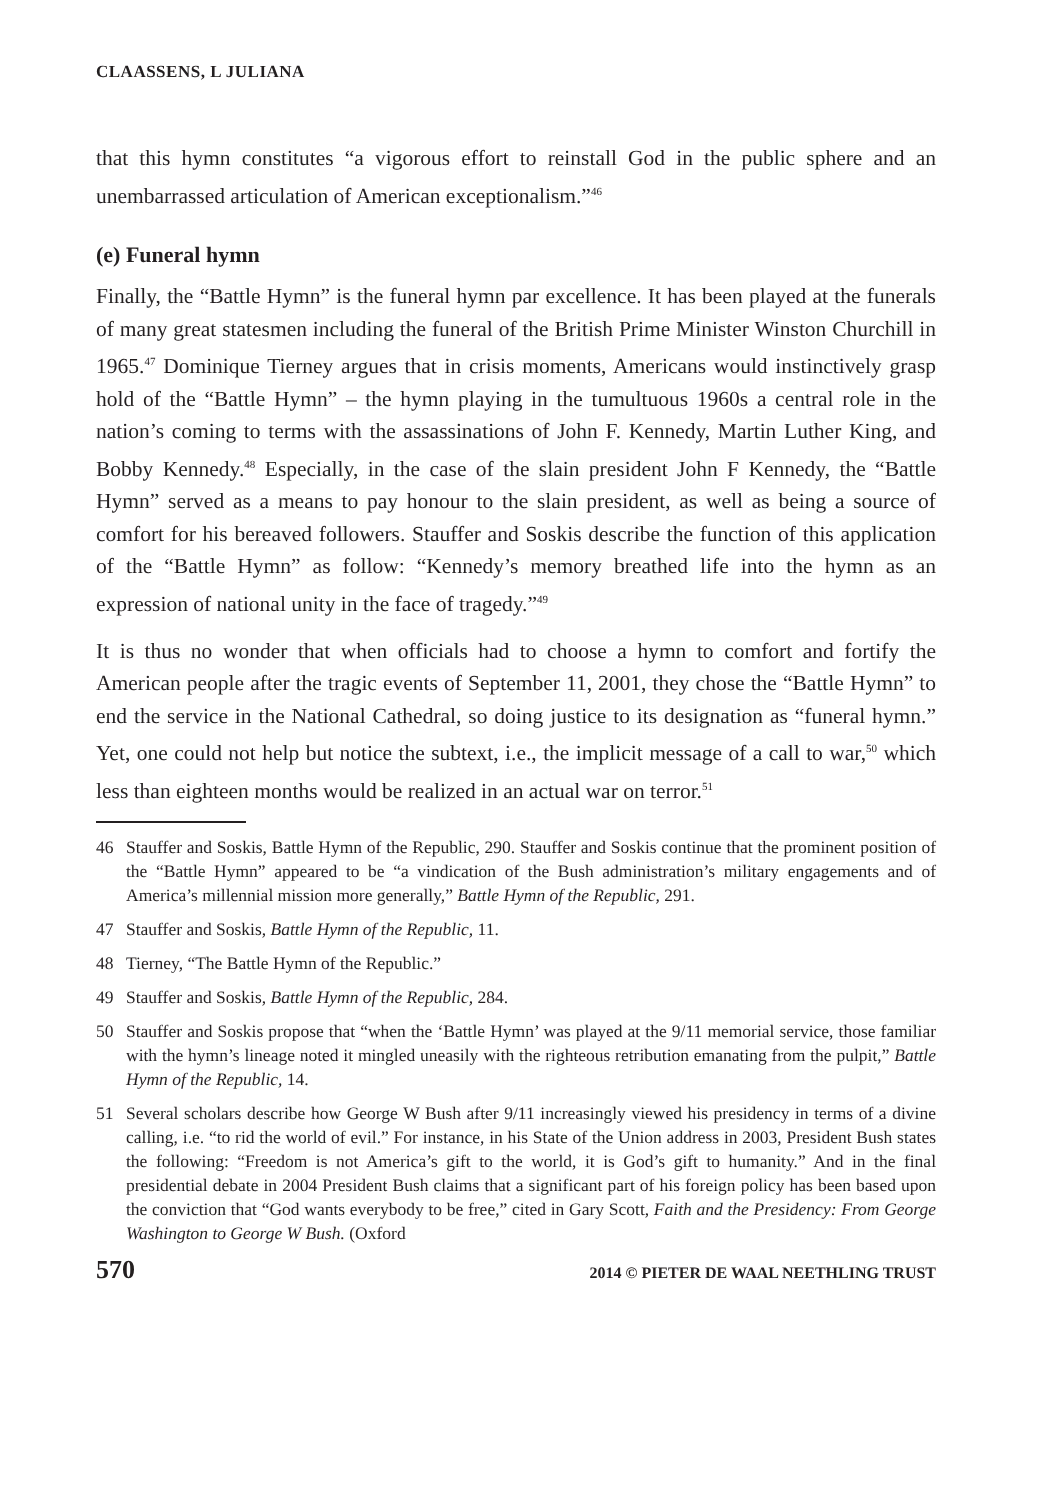CLAASSENS, L JULIANA
that this hymn constitutes “a vigorous effort to reinstall God in the public sphere and an unembarrassed articulation of American exceptionalism.”<sup>46</sup>
(e) Funeral hymn
Finally, the “Battle Hymn” is the funeral hymn par excellence. It has been played at the funerals of many great statesmen including the funeral of the British Prime Minister Winston Churchill in 1965.<sup>47</sup> Dominique Tierney argues that in crisis moments, Americans would instinctively grasp hold of the “Battle Hymn” – the hymn playing in the tumultuous 1960s a central role in the nation’s coming to terms with the assassinations of John F. Kennedy, Martin Luther King, and Bobby Kennedy.<sup>48</sup> Especially, in the case of the slain president John F Kennedy, the “Battle Hymn” served as a means to pay honour to the slain president, as well as being a source of comfort for his bereaved followers. Stauffer and Soskis describe the function of this application of the “Battle Hymn” as follow: “Kennedy’s memory breathed life into the hymn as an expression of national unity in the face of tragedy.”<sup>49</sup>
It is thus no wonder that when officials had to choose a hymn to comfort and fortify the American people after the tragic events of September 11, 2001, they chose the “Battle Hymn” to end the service in the National Cathedral, so doing justice to its designation as “funeral hymn.” Yet, one could not help but notice the subtext, i.e., the implicit message of a call to war,<sup>50</sup> which less than eighteen months would be realized in an actual war on terror.<sup>51</sup>
46 Stauffer and Soskis, Battle Hymn of the Republic, 290. Stauffer and Soskis continue that the prominent position of the “Battle Hymn” appeared to be “a vindication of the Bush administration’s military engagements and of America’s millennial mission more generally,” Battle Hymn of the Republic, 291.
47 Stauffer and Soskis, Battle Hymn of the Republic, 11.
48 Tierney, “The Battle Hymn of the Republic.”
49 Stauffer and Soskis, Battle Hymn of the Republic, 284.
50 Stauffer and Soskis propose that “when the ‘Battle Hymn’ was played at the 9/11 memorial service, those familiar with the hymn’s lineage noted it mingled uneasily with the righteous retribution emanating from the pulpit,” Battle Hymn of the Republic, 14.
51 Several scholars describe how George W Bush after 9/11 increasingly viewed his presidency in terms of a divine calling, i.e. “to rid the world of evil.” For instance, in his State of the Union address in 2003, President Bush states the following: “Freedom is not America’s gift to the world, it is God’s gift to humanity.” And in the final presidential debate in 2004 President Bush claims that a significant part of his foreign policy has been based upon the conviction that “God wants everybody to be free,” cited in Gary Scott, Faith and the Presidency: From George Washington to George W Bush. (Oxford
570 2014 © PIETER DE WAAL NEETHLING TRUST